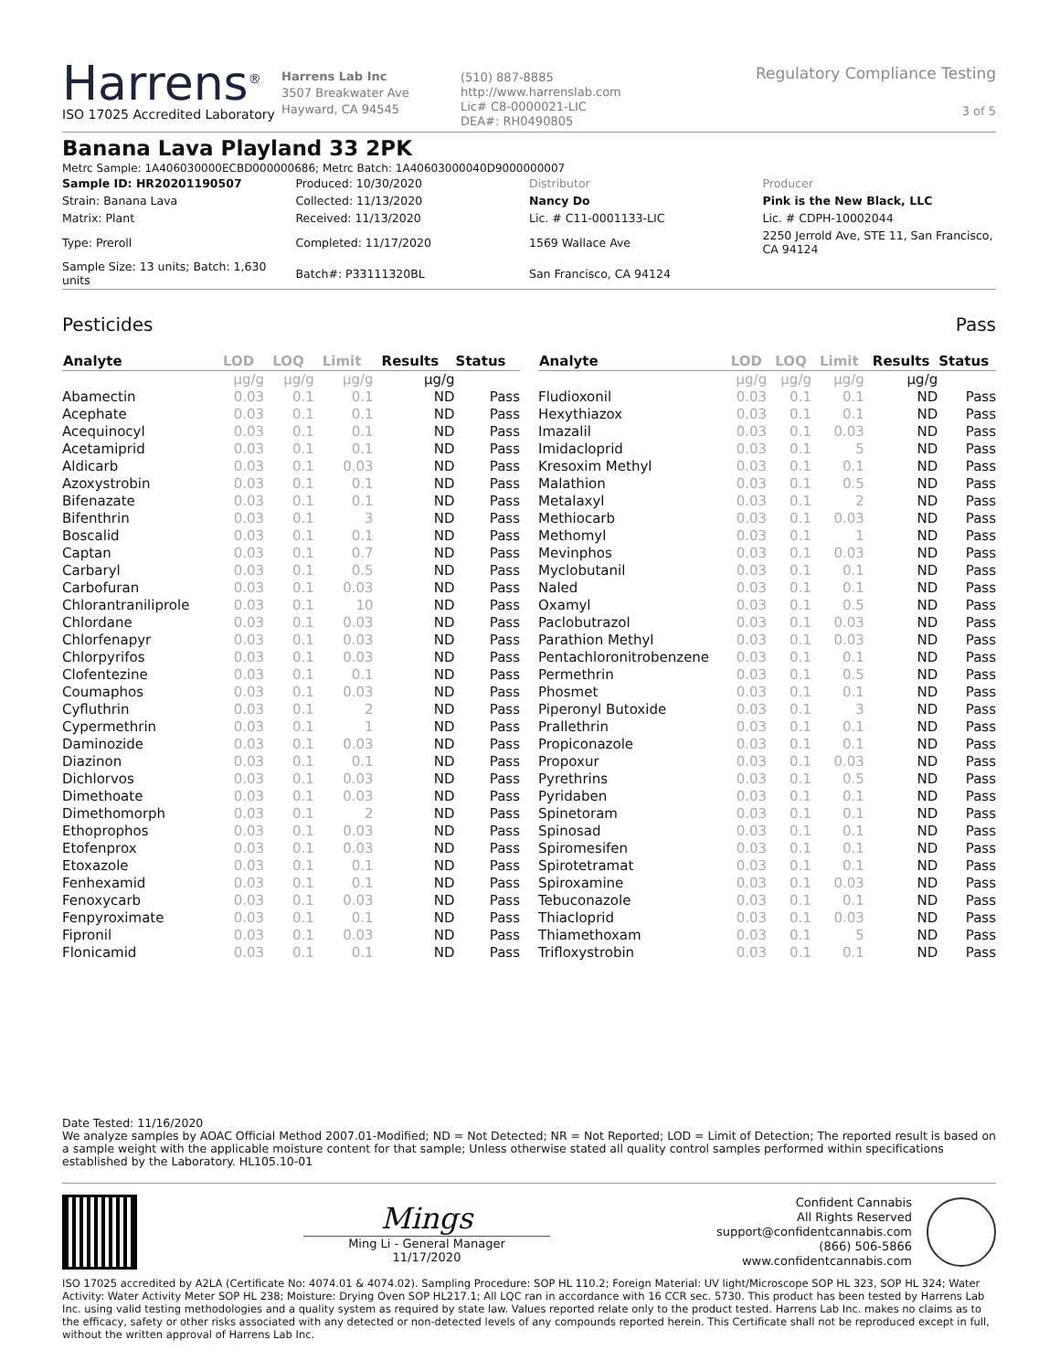Harrens<sup>®</sup>
ISO 17025 Accredited Laboratory
Harrens Lab Inc
3507 Breakwater Ave
Hayward, CA 94545
(510) 887-8885
http://www.harrenslab.com
Lic# C8-0000021-LIC
DEA#: RH0490805
Regulatory Compliance Testing
3 of 5
Banana Lava Playland 33 2PK
Metrc Sample: 1A406030000ECBD000000686; Metrc Batch: 1A40603000040D9000000007
| Sample ID: HR20201190507 | Produced: 10/30/2020 | Distributor | Producer |
| Strain: Banana Lava | Collected: 11/13/2020 | Nancy Do | Pink is the New Black, LLC |
| Matrix: Plant | Received: 11/13/2020 | Lic. # C11-0001133-LIC | Lic. # CDPH-10002044 |
| Type: Preroll | Completed: 11/17/2020 | 1569 Wallace Ave | 2250 Jerrold Ave, STE 11, San Francisco, CA 94124 |
| Sample Size: 13 units; Batch: 1,630 units | Batch#: P33111320BL | San Francisco, CA 94124 | |
Pesticides Pass
| Analyte | LOD | LOQ | Limit | Results | Status |
| --- | --- | --- | --- | --- | --- |
| | μg/g | μg/g | μg/g | μg/g | |
| Abamectin | 0.03 | 0.1 | 0.1 | ND | Pass |
| Acephate | 0.03 | 0.1 | 0.1 | ND | Pass |
| Acequinocyl | 0.03 | 0.1 | 0.1 | ND | Pass |
| Acetamiprid | 0.03 | 0.1 | 0.1 | ND | Pass |
| Aldicarb | 0.03 | 0.1 | 0.03 | ND | Pass |
| Azoxystrobin | 0.03 | 0.1 | 0.1 | ND | Pass |
| Bifenazate | 0.03 | 0.1 | 0.1 | ND | Pass |
| Bifenthrin | 0.03 | 0.1 | 3 | ND | Pass |
| Boscalid | 0.03 | 0.1 | 0.1 | ND | Pass |
| Captan | 0.03 | 0.1 | 0.7 | ND | Pass |
| Carbaryl | 0.03 | 0.1 | 0.5 | ND | Pass |
| Carbofuran | 0.03 | 0.1 | 0.03 | ND | Pass |
| Chlorantraniliprole | 0.03 | 0.1 | 10 | ND | Pass |
| Chlordane | 0.03 | 0.1 | 0.03 | ND | Pass |
| Chlorfenapyr | 0.03 | 0.1 | 0.03 | ND | Pass |
| Chlorpyrifos | 0.03 | 0.1 | 0.03 | ND | Pass |
| Clofentezine | 0.03 | 0.1 | 0.1 | ND | Pass |
| Coumaphos | 0.03 | 0.1 | 0.03 | ND | Pass |
| Cyfluthrin | 0.03 | 0.1 | 2 | ND | Pass |
| Cypermethrin | 0.03 | 0.1 | 1 | ND | Pass |
| Daminozide | 0.03 | 0.1 | 0.03 | ND | Pass |
| Diazinon | 0.03 | 0.1 | 0.1 | ND | Pass |
| Dichlorvos | 0.03 | 0.1 | 0.03 | ND | Pass |
| Dimethoate | 0.03 | 0.1 | 0.03 | ND | Pass |
| Dimethomorph | 0.03 | 0.1 | 2 | ND | Pass |
| Ethoprophos | 0.03 | 0.1 | 0.03 | ND | Pass |
| Etofenprox | 0.03 | 0.1 | 0.03 | ND | Pass |
| Etoxazole | 0.03 | 0.1 | 0.1 | ND | Pass |
| Fenhexamid | 0.03 | 0.1 | 0.1 | ND | Pass |
| Fenoxycarb | 0.03 | 0.1 | 0.03 | ND | Pass |
| Fenpyroximate | 0.03 | 0.1 | 0.1 | ND | Pass |
| Fipronil | 0.03 | 0.1 | 0.03 | ND | Pass |
| Flonicamid | 0.03 | 0.1 | 0.1 | ND | Pass |
| Analyte | LOD | LOQ | Limit | Results | Status |
| --- | --- | --- | --- | --- | --- |
| | μg/g | μg/g | μg/g | μg/g | |
| Fludioxonil | 0.03 | 0.1 | 0.1 | ND | Pass |
| Hexythiazox | 0.03 | 0.1 | 0.1 | ND | Pass |
| Imazalil | 0.03 | 0.1 | 0.03 | ND | Pass |
| Imidacloprid | 0.03 | 0.1 | 5 | ND | Pass |
| Kresoxim Methyl | 0.03 | 0.1 | 0.1 | ND | Pass |
| Malathion | 0.03 | 0.1 | 0.5 | ND | Pass |
| Metalaxyl | 0.03 | 0.1 | 2 | ND | Pass |
| Methiocarb | 0.03 | 0.1 | 0.03 | ND | Pass |
| Methomyl | 0.03 | 0.1 | 1 | ND | Pass |
| Mevinphos | 0.03 | 0.1 | 0.03 | ND | Pass |
| Myclobutanil | 0.03 | 0.1 | 0.1 | ND | Pass |
| Naled | 0.03 | 0.1 | 0.1 | ND | Pass |
| Oxamyl | 0.03 | 0.1 | 0.5 | ND | Pass |
| Paclobutrazol | 0.03 | 0.1 | 0.03 | ND | Pass |
| Parathion Methyl | 0.03 | 0.1 | 0.03 | ND | Pass |
| Pentachloronitrobenzene | 0.03 | 0.1 | 0.1 | ND | Pass |
| Permethrin | 0.03 | 0.1 | 0.5 | ND | Pass |
| Phosmet | 0.03 | 0.1 | 0.1 | ND | Pass |
| Piperonyl Butoxide | 0.03 | 0.1 | 3 | ND | Pass |
| Prallethrin | 0.03 | 0.1 | 0.1 | ND | Pass |
| Propiconazole | 0.03 | 0.1 | 0.1 | ND | Pass |
| Propoxur | 0.03 | 0.1 | 0.03 | ND | Pass |
| Pyrethrins | 0.03 | 0.1 | 0.5 | ND | Pass |
| Pyridaben | 0.03 | 0.1 | 0.1 | ND | Pass |
| Spinetoram | 0.03 | 0.1 | 0.1 | ND | Pass |
| Spinosad | 0.03 | 0.1 | 0.1 | ND | Pass |
| Spiromesifen | 0.03 | 0.1 | 0.1 | ND | Pass |
| Spirotetramat | 0.03 | 0.1 | 0.1 | ND | Pass |
| Spiroxamine | 0.03 | 0.1 | 0.03 | ND | Pass |
| Tebuconazole | 0.03 | 0.1 | 0.1 | ND | Pass |
| Thiacloprid | 0.03 | 0.1 | 0.03 | ND | Pass |
| Thiamethoxam | 0.03 | 0.1 | 5 | ND | Pass |
| Trifloxystrobin | 0.03 | 0.1 | 0.1 | ND | Pass |
Date Tested: 11/16/2020
We analyze samples by AOAC Official Method 2007.01-Modified; ND = Not Detected; NR = Not Reported; LOD = Limit of Detection; The reported result is based on a sample weight with the applicable moisture content for that sample; Unless otherwise stated all quality control samples performed within specifications established by the Laboratory. HL105.10-01
Mings
Ming Li - General Manager
11/17/2020
Confident Cannabis
All Rights Reserved
support@confidentcannabis.com
(866) 506-5866
www.confidentcannabis.com
ISO 17025 accredited by A2LA (Certificate No: 4074.01 & 4074.02). Sampling Procedure: SOP HL 110.2; Foreign Material: UV light/Microscope SOP HL 323, SOP HL 324; Water Activity: Water Activity Meter SOP HL 238; Moisture: Drying Oven SOP HL217.1; All LQC ran in accordance with 16 CCR sec. 5730. This product has been tested by Harrens Lab Inc. using valid testing methodologies and a quality system as required by state law. Values reported relate only to the product tested. Harrens Lab Inc. makes no claims as to the efficacy, safety or other risks associated with any detected or non-detected levels of any compounds reported herein. This Certificate shall not be reproduced except in full, without the written approval of Harrens Lab Inc.